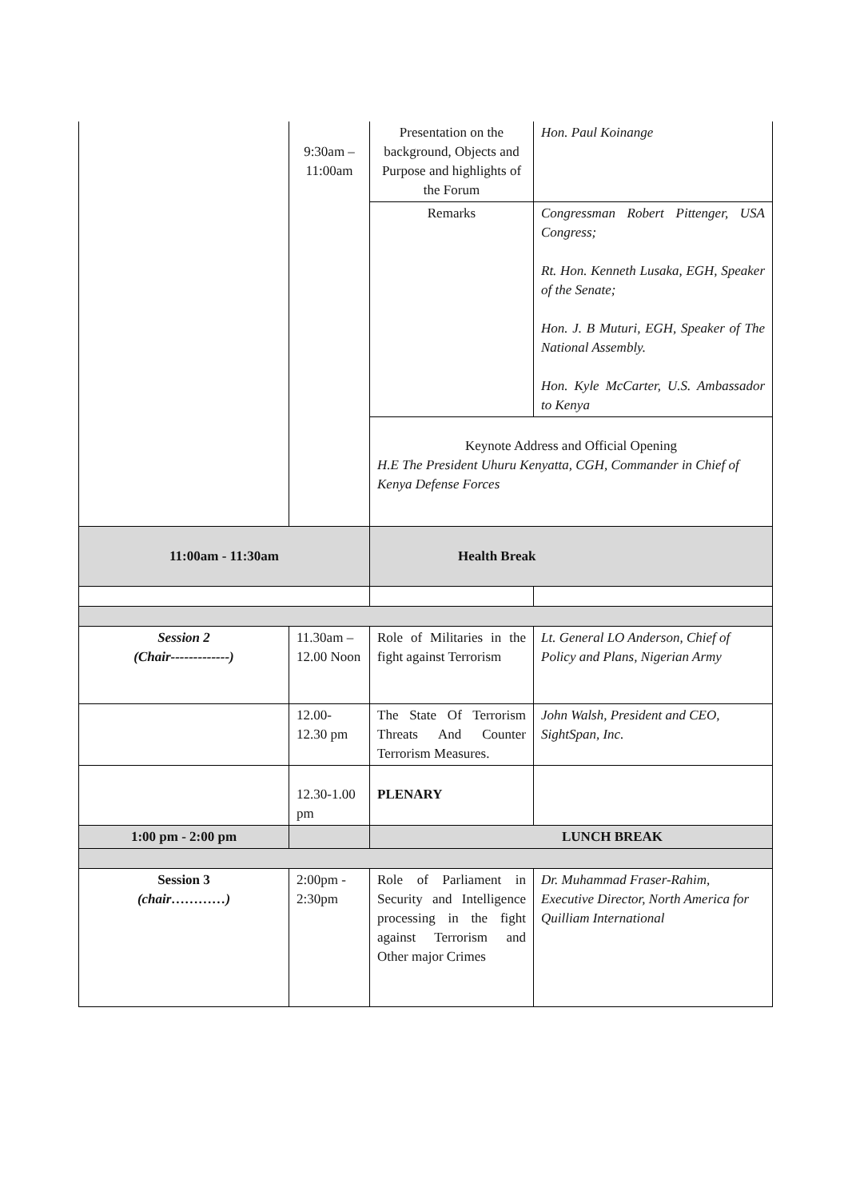| | 9:30am – 11:00am | Presentation on the background, Objects and Purpose and highlights of the Forum | Hon. Paul Koinange |
| | | Remarks | Congressman Robert Pittenger, USA Congress; Rt. Hon. Kenneth Lusaka, EGH, Speaker of the Senate; Hon. J. B Muturi, EGH, Speaker of The National Assembly. Hon. Kyle McCarter, U.S. Ambassador to Kenya |
| | | Keynote Address and Official Opening H.E The President Uhuru Kenyatta, CGH, Commander in Chief of Kenya Defense Forces | |
| 11:00am - 11:30am | | Health Break | |
| Session 2 (Chair-------------) | 11.30am – 12.00 Noon | Role of Militaries in the fight against Terrorism | Lt. General LO Anderson, Chief of Policy and Plans, Nigerian Army |
| | 12.00-12.30 pm | The State Of Terrorism Threats And Counter Terrorism Measures. | John Walsh, President and CEO, SightSpan, Inc. |
| | 12.30-1.00 pm | PLENARY | |
| 1:00 pm - 2:00 pm | | LUNCH BREAK | |
| Session 3 (chair…………) | 2:00pm - 2:30pm | Role of Parliament in Security and Intelligence processing in the fight against Terrorism and Other major Crimes | Dr. Muhammad Fraser-Rahim, Executive Director, North America for Quilliam International |